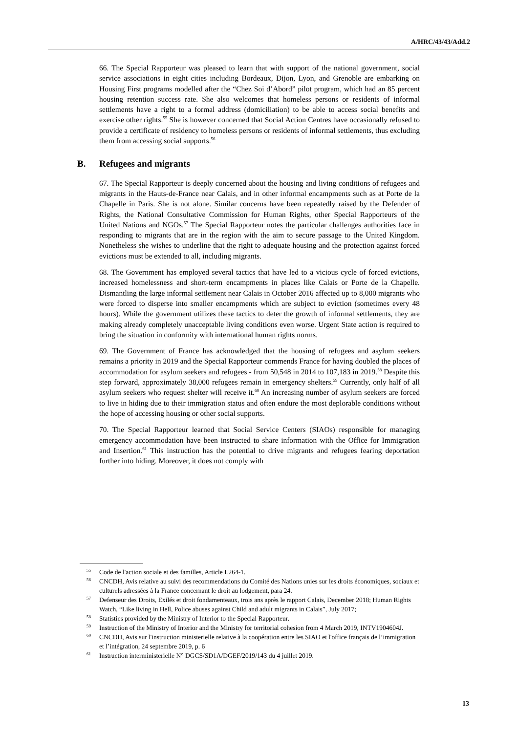A/HRC/43/43/Add.2
66. The Special Rapporteur was pleased to learn that with support of the national government, social service associations in eight cities including Bordeaux, Dijon, Lyon, and Grenoble are embarking on Housing First programs modelled after the “Chez Soi d’Abord” pilot program, which had an 85 percent housing retention success rate. She also welcomes that homeless persons or residents of informal settlements have a right to a formal address (domiciliation) to be able to access social benefits and exercise other rights.<sup>55</sup> She is however concerned that Social Action Centres have occasionally refused to provide a certificate of residency to homeless persons or residents of informal settlements, thus excluding them from accessing social supports.<sup>56</sup>
B. Refugees and migrants
67. The Special Rapporteur is deeply concerned about the housing and living conditions of refugees and migrants in the Hauts-de-France near Calais, and in other informal encampments such as at Porte de la Chapelle in Paris. She is not alone. Similar concerns have been repeatedly raised by the Defender of Rights, the National Consultative Commission for Human Rights, other Special Rapporteurs of the United Nations and NGOs.<sup>57</sup> The Special Rapporteur notes the particular challenges authorities face in responding to migrants that are in the region with the aim to secure passage to the United Kingdom. Nonetheless she wishes to underline that the right to adequate housing and the protection against forced evictions must be extended to all, including migrants.
68. The Government has employed several tactics that have led to a vicious cycle of forced evictions, increased homelessness and short-term encampments in places like Calais or Porte de la Chapelle. Dismantling the large informal settlement near Calais in October 2016 affected up to 8,000 migrants who were forced to disperse into smaller encampments which are subject to eviction (sometimes every 48 hours). While the government utilizes these tactics to deter the growth of informal settlements, they are making already completely unacceptable living conditions even worse. Urgent State action is required to bring the situation in conformity with international human rights norms.
69. The Government of France has acknowledged that the housing of refugees and asylum seekers remains a priority in 2019 and the Special Rapporteur commends France for having doubled the places of accommodation for asylum seekers and refugees - from 50,548 in 2014 to 107,183 in 2019.<sup>58</sup> Despite this step forward, approximately 38,000 refugees remain in emergency shelters.<sup>59</sup> Currently, only half of all asylum seekers who request shelter will receive it.<sup>60</sup> An increasing number of asylum seekers are forced to live in hiding due to their immigration status and often endure the most deplorable conditions without the hope of accessing housing or other social supports.
70. The Special Rapporteur learned that Social Service Centers (SIAOs) responsible for managing emergency accommodation have been instructed to share information with the Office for Immigration and Insertion.<sup>61</sup> This instruction has the potential to drive migrants and refugees fearing deportation further into hiding. Moreover, it does not comply with
<sup>55</sup> Code de l'action sociale et des familles, Article L264-1.
<sup>56</sup>CNCDH, Avis relative au suivi des recommendations du Comité des Nations unies sur les droits économiques, sociaux et culturels adressées à la France concernant le droit au lodgement, para 24.
<sup>57</sup> Defenseur des Droits, Exilés et droit fondamenteaux, trois ans après le rapport Calais, December 2018; Human Rights Watch, “Like living in Hell, Police abuses against Child and adult migrants in Calais”, July 2017;
<sup>58</sup> Statistics provided by the Ministry of Interior to the Special Rapporteur.
<sup>59</sup> Instruction of the Ministry of Interior and the Ministry for territorial cohesion from 4 March 2019, INTV1904604J.
<sup>60</sup>CNCDH, Avis sur l'instruction ministerielle relative à la coopération entre les SIAO et l'office français de l’immigration et l’intégration, 24 septembre 2019, p. 6
<sup>61</sup> Instruction interministerielle N° DGCS/SD1A/DGEF/2019/143 du 4 juillet 2019.
13